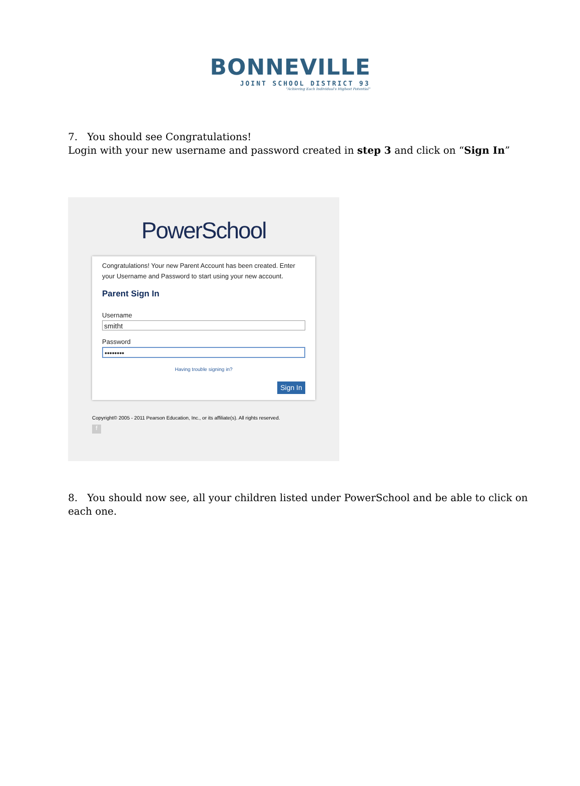BONNEVILLE
JOINT SCHOOL DISTRICT 93
"Achieving Each Individual's Highest Potential"
7. You should see Congratulations!
Login with your new username and password created in step 3 and click on “Sign In”
PowerSchool
Congratulations! Your new Parent Account has been created. Enter your Username and Password to start using your new account.
Parent Sign In
Username
smitht
Password
••••••••
Having trouble signing in?
Sign In
Copyright© 2005 - 2011 Pearson Education, Inc., or its affiliate(s). All rights reserved.
f
8. You should now see, all your children listed under PowerSchool and be able to click on each one.